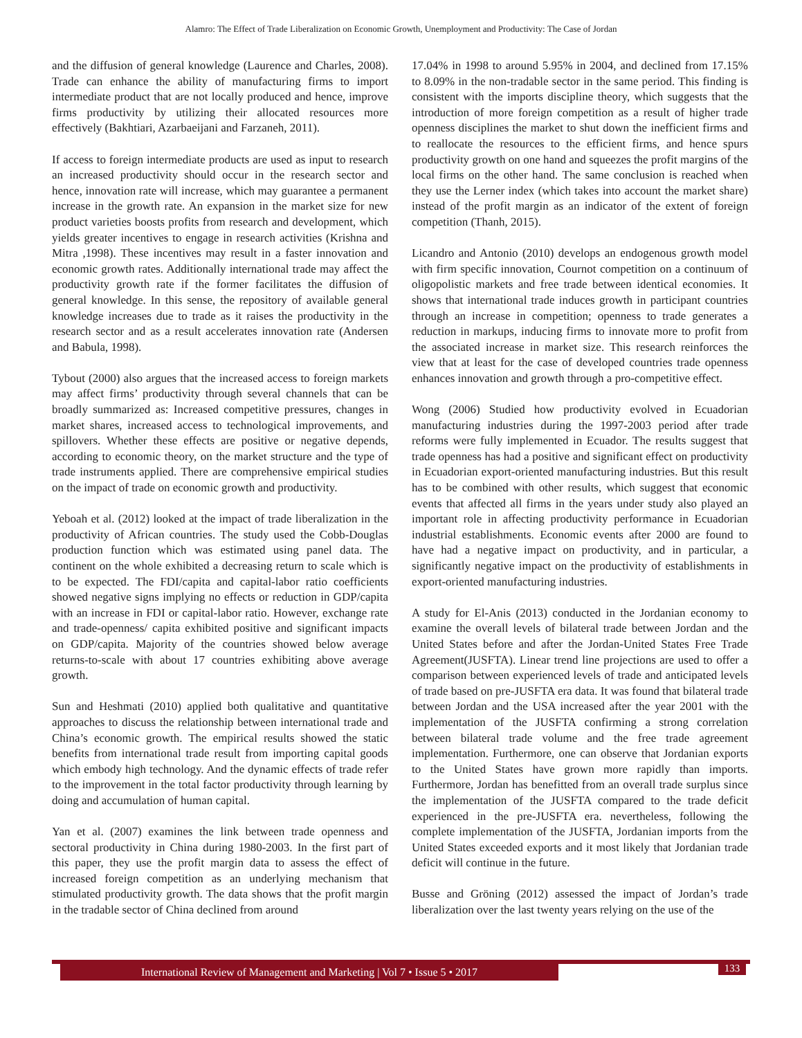Alamro: The Effect of Trade Liberalization on Economic Growth, Unemployment and Productivity: The Case of Jordan
and the diffusion of general knowledge (Laurence and Charles, 2008). Trade can enhance the ability of manufacturing firms to import intermediate product that are not locally produced and hence, improve firms productivity by utilizing their allocated resources more effectively (Bakhtiari, Azarbaeijani and Farzaneh, 2011).
If access to foreign intermediate products are used as input to research an increased productivity should occur in the research sector and hence, innovation rate will increase, which may guarantee a permanent increase in the growth rate. An expansion in the market size for new product varieties boosts profits from research and development, which yields greater incentives to engage in research activities (Krishna and Mitra ,1998). These incentives may result in a faster innovation and economic growth rates. Additionally international trade may affect the productivity growth rate if the former facilitates the diffusion of general knowledge. In this sense, the repository of available general knowledge increases due to trade as it raises the productivity in the research sector and as a result accelerates innovation rate (Andersen and Babula, 1998).
Tybout (2000) also argues that the increased access to foreign markets may affect firms’ productivity through several channels that can be broadly summarized as: Increased competitive pressures, changes in market shares, increased access to technological improvements, and spillovers. Whether these effects are positive or negative depends, according to economic theory, on the market structure and the type of trade instruments applied. There are comprehensive empirical studies on the impact of trade on economic growth and productivity.
Yeboah et al. (2012) looked at the impact of trade liberalization in the productivity of African countries. The study used the Cobb-Douglas production function which was estimated using panel data. The continent on the whole exhibited a decreasing return to scale which is to be expected. The FDI/capita and capital-labor ratio coefficients showed negative signs implying no effects or reduction in GDP/capita with an increase in FDI or capital-labor ratio. However, exchange rate and trade-openness/ capita exhibited positive and significant impacts on GDP/capita. Majority of the countries showed below average returns-to-scale with about 17 countries exhibiting above average growth.
Sun and Heshmati (2010) applied both qualitative and quantitative approaches to discuss the relationship between international trade and China’s economic growth. The empirical results showed the static benefits from international trade result from importing capital goods which embody high technology. And the dynamic effects of trade refer to the improvement in the total factor productivity through learning by doing and accumulation of human capital.
Yan et al. (2007) examines the link between trade openness and sectoral productivity in China during 1980-2003. In the first part of this paper, they use the profit margin data to assess the effect of increased foreign competition as an underlying mechanism that stimulated productivity growth. The data shows that the profit margin in the tradable sector of China declined from around
17.04% in 1998 to around 5.95% in 2004, and declined from 17.15% to 8.09% in the non-tradable sector in the same period. This finding is consistent with the imports discipline theory, which suggests that the introduction of more foreign competition as a result of higher trade openness disciplines the market to shut down the inefficient firms and to reallocate the resources to the efficient firms, and hence spurs productivity growth on one hand and squeezes the profit margins of the local firms on the other hand. The same conclusion is reached when they use the Lerner index (which takes into account the market share) instead of the profit margin as an indicator of the extent of foreign competition (Thanh, 2015).
Licandro and Antonio (2010) develops an endogenous growth model with firm specific innovation, Cournot competition on a continuum of oligopolistic markets and free trade between identical economies. It shows that international trade induces growth in participant countries through an increase in competition; openness to trade generates a reduction in markups, inducing firms to innovate more to profit from the associated increase in market size. This research reinforces the view that at least for the case of developed countries trade openness enhances innovation and growth through a pro-competitive effect.
Wong (2006) Studied how productivity evolved in Ecuadorian manufacturing industries during the 1997-2003 period after trade reforms were fully implemented in Ecuador. The results suggest that trade openness has had a positive and significant effect on productivity in Ecuadorian export-oriented manufacturing industries. But this result has to be combined with other results, which suggest that economic events that affected all firms in the years under study also played an important role in affecting productivity performance in Ecuadorian industrial establishments. Economic events after 2000 are found to have had a negative impact on productivity, and in particular, a significantly negative impact on the productivity of establishments in export-oriented manufacturing industries.
A study for El-Anis (2013) conducted in the Jordanian economy to examine the overall levels of bilateral trade between Jordan and the United States before and after the Jordan-United States Free Trade Agreement(JUSFTA). Linear trend line projections are used to offer a comparison between experienced levels of trade and anticipated levels of trade based on pre-JUSFTA era data. It was found that bilateral trade between Jordan and the USA increased after the year 2001 with the implementation of the JUSFTA confirming a strong correlation between bilateral trade volume and the free trade agreement implementation. Furthermore, one can observe that Jordanian exports to the United States have grown more rapidly than imports. Furthermore, Jordan has benefitted from an overall trade surplus since the implementation of the JUSFTA compared to the trade deficit experienced in the pre-JUSFTA era. nevertheless, following the complete implementation of the JUSFTA, Jordanian imports from the United States exceeded exports and it most likely that Jordanian trade deficit will continue in the future.
Busse and Gröning (2012) assessed the impact of Jordan’s trade liberalization over the last twenty years relying on the use of the
International Review of Management and Marketing | Vol 7 • Issue 5 • 2017 133